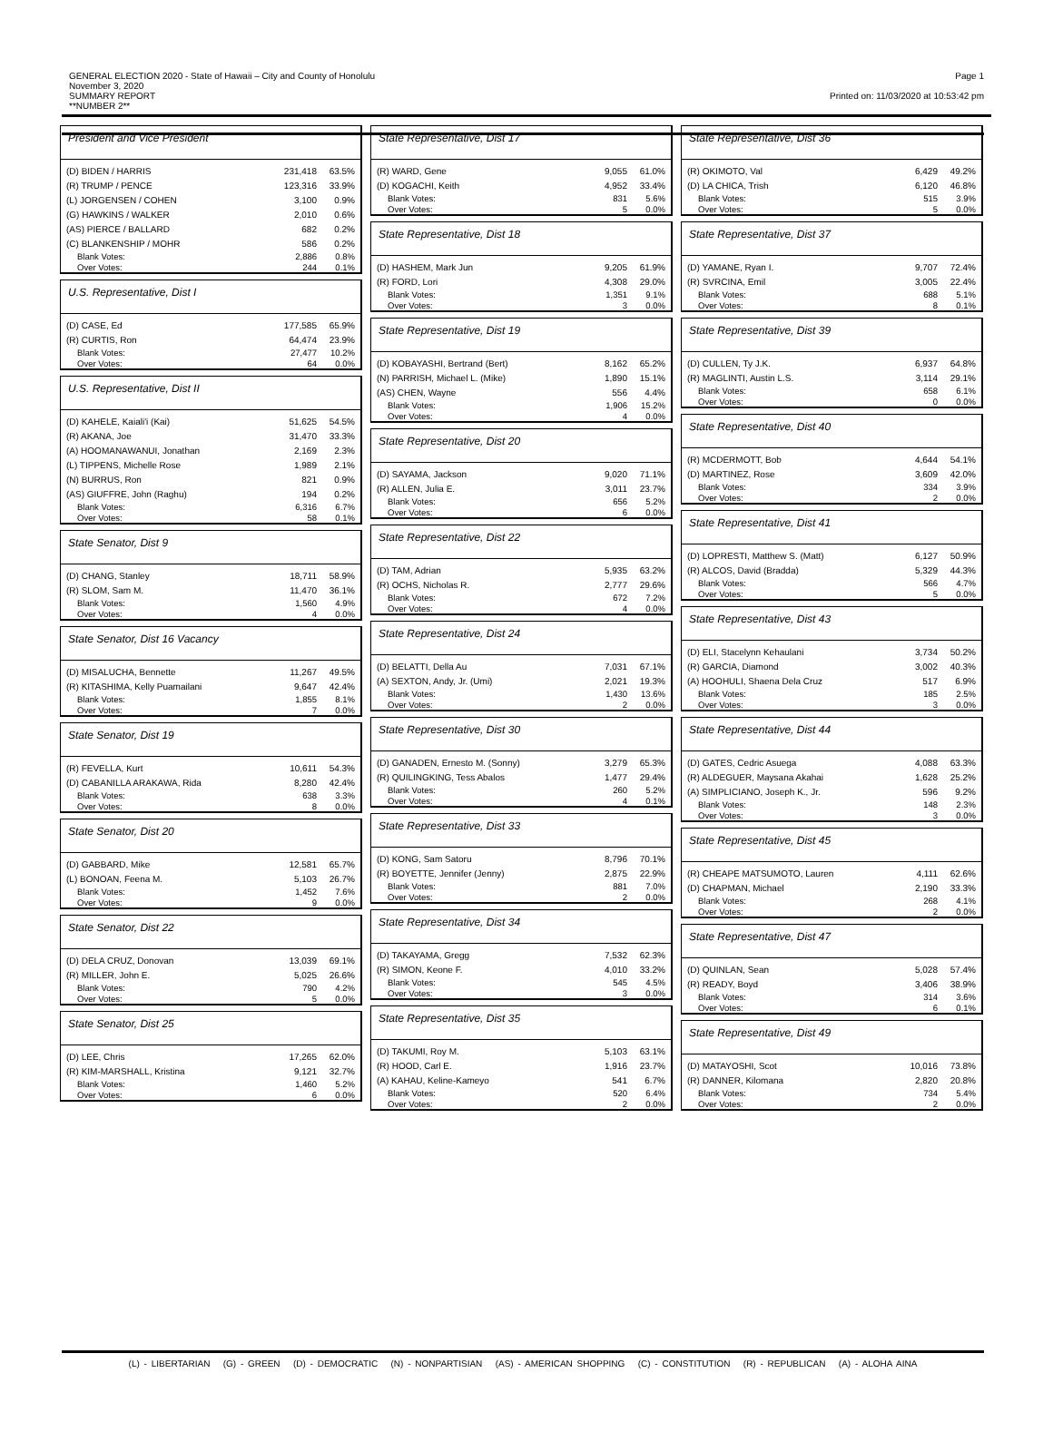GENERAL ELECTION 2020 - State of Hawaii – City and County of Honolulu
November 3, 2020
SUMMARY REPORT
**NUMBER 2**
Page 1
Printed on: 11/03/2020 at 10:53:42 pm
President and Vice President
| (D) BIDEN / HARRIS | 231,418 | 63.5% |
| (R) TRUMP / PENCE | 123,316 | 33.9% |
| (L) JORGENSEN / COHEN | 3,100 | 0.9% |
| (G) HAWKINS / WALKER | 2,010 | 0.6% |
| (AS) PIERCE / BALLARD | 682 | 0.2% |
| (C) BLANKENSHIP / MOHR | 586 | 0.2% |
| Blank Votes: | 2,886 | 0.8% |
| Over Votes: | 244 | 0.1% |
U.S. Representative, Dist I
| (D) CASE, Ed | 177,585 | 65.9% |
| (R) CURTIS, Ron | 64,474 | 23.9% |
| Blank Votes: | 27,477 | 10.2% |
| Over Votes: | 64 | 0.0% |
U.S. Representative, Dist II
| (D) KAHELE, Kaiali'i (Kai) | 51,625 | 54.5% |
| (R) AKANA, Joe | 31,470 | 33.3% |
| (A) HOOMANAWANUI, Jonathan | 2,169 | 2.3% |
| (L) TIPPENS, Michelle Rose | 1,989 | 2.1% |
| (N) BURRUS, Ron | 821 | 0.9% |
| (AS) GIUFFRE, John (Raghu) | 194 | 0.2% |
| Blank Votes: | 6,316 | 6.7% |
| Over Votes: | 58 | 0.1% |
State Senator, Dist 9
| (D) CHANG, Stanley | 18,711 | 58.9% |
| (R) SLOM, Sam M. | 11,470 | 36.1% |
| Blank Votes: | 1,560 | 4.9% |
| Over Votes: | 4 | 0.0% |
State Senator, Dist 16 Vacancy
| (D) MISALUCHA, Bennette | 11,267 | 49.5% |
| (R) KITASHIMA, Kelly Puamailani | 9,647 | 42.4% |
| Blank Votes: | 1,855 | 8.1% |
| Over Votes: | 7 | 0.0% |
State Senator, Dist 19
| (R) FEVELLA, Kurt | 10,611 | 54.3% |
| (D) CABANILLA ARAKAWA, Rida | 8,280 | 42.4% |
| Blank Votes: | 638 | 3.3% |
| Over Votes: | 8 | 0.0% |
State Senator, Dist 20
| (D) GABBARD, Mike | 12,581 | 65.7% |
| (L) BONOAN, Feena M. | 5,103 | 26.7% |
| Blank Votes: | 1,452 | 7.6% |
| Over Votes: | 9 | 0.0% |
State Senator, Dist 22
| (D) DELA CRUZ, Donovan | 13,039 | 69.1% |
| (R) MILLER, John E. | 5,025 | 26.6% |
| Blank Votes: | 790 | 4.2% |
| Over Votes: | 5 | 0.0% |
State Senator, Dist 25
| (D) LEE, Chris | 17,265 | 62.0% |
| (R) KIM-MARSHALL, Kristina | 9,121 | 32.7% |
| Blank Votes: | 1,460 | 5.2% |
| Over Votes: | 6 | 0.0% |
State Representative, Dist 17
| (R) WARD, Gene | 9,055 | 61.0% |
| (D) KOGACHI, Keith | 4,952 | 33.4% |
| Blank Votes: | 831 | 5.6% |
| Over Votes: | 5 | 0.0% |
State Representative, Dist 18
| (D) HASHEM, Mark Jun | 9,205 | 61.9% |
| (R) FORD, Lori | 4,308 | 29.0% |
| Blank Votes: | 1,351 | 9.1% |
| Over Votes: | 3 | 0.0% |
State Representative, Dist 19
| (D) KOBAYASHI, Bertrand (Bert) | 8,162 | 65.2% |
| (N) PARRISH, Michael L. (Mike) | 1,890 | 15.1% |
| (AS) CHEN, Wayne | 556 | 4.4% |
| Blank Votes: | 1,906 | 15.2% |
| Over Votes: | 4 | 0.0% |
State Representative, Dist 20
| (D) SAYAMA, Jackson | 9,020 | 71.1% |
| (R) ALLEN, Julia E. | 3,011 | 23.7% |
| Blank Votes: | 656 | 5.2% |
| Over Votes: | 6 | 0.0% |
State Representative, Dist 22
| (D) TAM, Adrian | 5,935 | 63.2% |
| (R) OCHS, Nicholas R. | 2,777 | 29.6% |
| Blank Votes: | 672 | 7.2% |
| Over Votes: | 4 | 0.0% |
State Representative, Dist 24
| (D) BELATTI, Della Au | 7,031 | 67.1% |
| (A) SEXTON, Andy, Jr. (Umi) | 2,021 | 19.3% |
| Blank Votes: | 1,430 | 13.6% |
| Over Votes: | 2 | 0.0% |
State Representative, Dist 30
| (D) GANADEN, Ernesto M. (Sonny) | 3,279 | 65.3% |
| (R) QUILINGKING, Tess Abalos | 1,477 | 29.4% |
| Blank Votes: | 260 | 5.2% |
| Over Votes: | 4 | 0.1% |
State Representative, Dist 33
| (D) KONG, Sam Satoru | 8,796 | 70.1% |
| (R) BOYETTE, Jennifer (Jenny) | 2,875 | 22.9% |
| Blank Votes: | 881 | 7.0% |
| Over Votes: | 2 | 0.0% |
State Representative, Dist 34
| (D) TAKAYAMA, Gregg | 7,532 | 62.3% |
| (R) SIMON, Keone F. | 4,010 | 33.2% |
| Blank Votes: | 545 | 4.5% |
| Over Votes: | 3 | 0.0% |
State Representative, Dist 35
| (D) TAKUMI, Roy M. | 5,103 | 63.1% |
| (R) HOOD, Carl E. | 1,916 | 23.7% |
| (A) KAHAU, Keline-Kameyo | 541 | 6.7% |
| Blank Votes: | 520 | 6.4% |
| Over Votes: | 2 | 0.0% |
State Representative, Dist 36
| (R) OKIMOTO, Val | 6,429 | 49.2% |
| (D) LA CHICA, Trish | 6,120 | 46.8% |
| Blank Votes: | 515 | 3.9% |
| Over Votes: | 5 | 0.0% |
State Representative, Dist 37
| (D) YAMANE, Ryan I. | 9,707 | 72.4% |
| (R) SVRCINA, Emil | 3,005 | 22.4% |
| Blank Votes: | 688 | 5.1% |
| Over Votes: | 8 | 0.1% |
State Representative, Dist 39
| (D) CULLEN, Ty J.K. | 6,937 | 64.8% |
| (R) MAGLINTI, Austin L.S. | 3,114 | 29.1% |
| Blank Votes: | 658 | 6.1% |
| Over Votes: | 0 | 0.0% |
State Representative, Dist 40
| (R) MCDERMOTT, Bob | 4,644 | 54.1% |
| (D) MARTINEZ, Rose | 3,609 | 42.0% |
| Blank Votes: | 334 | 3.9% |
| Over Votes: | 2 | 0.0% |
State Representative, Dist 41
| (D) LOPRESTI, Matthew S. (Matt) | 6,127 | 50.9% |
| (R) ALCOS, David (Bradda) | 5,329 | 44.3% |
| Blank Votes: | 566 | 4.7% |
| Over Votes: | 5 | 0.0% |
State Representative, Dist 43
| (D) ELI, Stacelynn Kehaulani | 3,734 | 50.2% |
| (R) GARCIA, Diamond | 3,002 | 40.3% |
| (A) HOOHULI, Shaena Dela Cruz | 517 | 6.9% |
| Blank Votes: | 185 | 2.5% |
| Over Votes: | 3 | 0.0% |
State Representative, Dist 44
| (D) GATES, Cedric Asuega | 4,088 | 63.3% |
| (R) ALDEGUER, Maysana Akahai | 1,628 | 25.2% |
| (A) SIMPLICIANO, Joseph K., Jr. | 596 | 9.2% |
| Blank Votes: | 148 | 2.3% |
| Over Votes: | 3 | 0.0% |
State Representative, Dist 45
| (R) CHEAPE MATSUMOTO, Lauren | 4,111 | 62.6% |
| (D) CHAPMAN, Michael | 2,190 | 33.3% |
| Blank Votes: | 268 | 4.1% |
| Over Votes: | 2 | 0.0% |
State Representative, Dist 47
| (D) QUINLAN, Sean | 5,028 | 57.4% |
| (R) READY, Boyd | 3,406 | 38.9% |
| Blank Votes: | 314 | 3.6% |
| Over Votes: | 6 | 0.1% |
State Representative, Dist 49
| (D) MATAYOSHI, Scot | 10,016 | 73.8% |
| (R) DANNER, Kilomana | 2,820 | 20.8% |
| Blank Votes: | 734 | 5.4% |
| Over Votes: | 2 | 0.0% |
(L) - LIBERTARIAN (G) - GREEN (D) - DEMOCRATIC (N) - NONPARTISIAN (AS) - AMERICAN SHOPPING (C) - CONSTITUTION (R) - REPUBLICAN (A) - ALOHA AINA